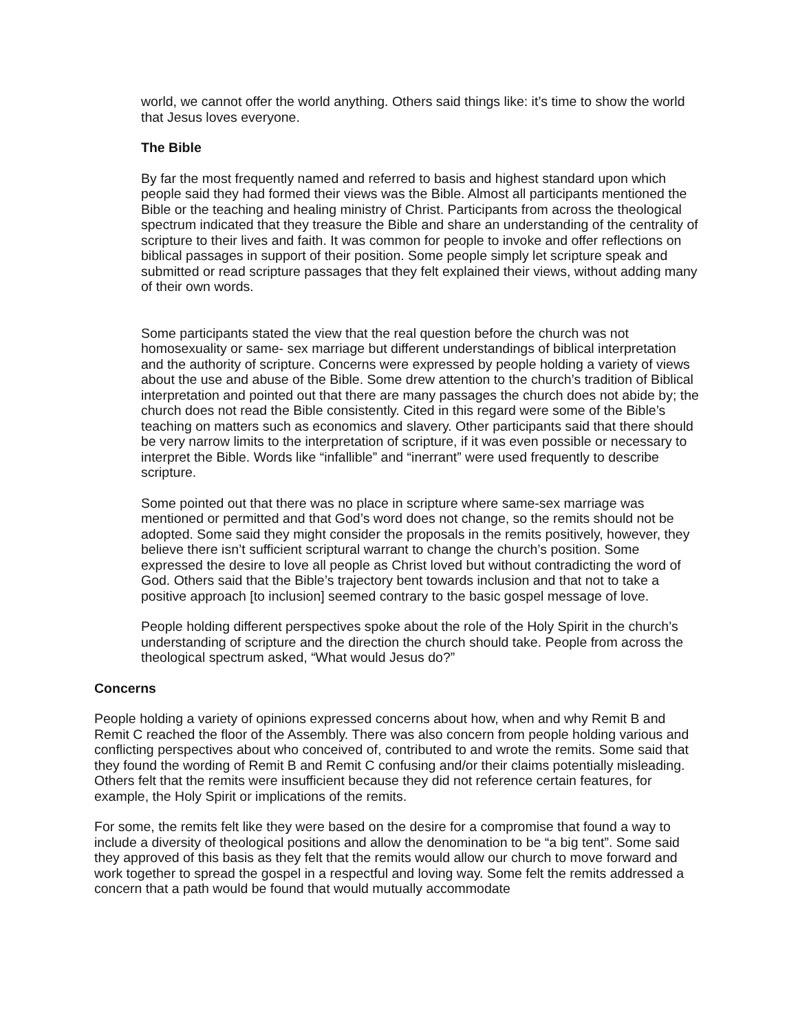world, we cannot offer the world anything. Others said things like: it’s time to show the world that Jesus loves everyone.
The Bible
By far the most frequently named and referred to basis and highest standard upon which people said they had formed their views was the Bible. Almost all participants mentioned the Bible or the teaching and healing ministry of Christ. Participants from across the theological spectrum indicated that they treasure the Bible and share an understanding of the centrality of scripture to their lives and faith. It was common for people to invoke and offer reflections on biblical passages in support of their position. Some people simply let scripture speak and submitted or read scripture passages that they felt explained their views, without adding many of their own words.
Some participants stated the view that the real question before the church was not homosexuality or same- sex marriage but different understandings of biblical interpretation and the authority of scripture. Concerns were expressed by people holding a variety of views about the use and abuse of the Bible. Some drew attention to the church’s tradition of Biblical interpretation and pointed out that there are many passages the church does not abide by; the church does not read the Bible consistently. Cited in this regard were some of the Bible’s teaching on matters such as economics and slavery. Other participants said that there should be very narrow limits to the interpretation of scripture, if it was even possible or necessary to interpret the Bible. Words like “infallible” and “inerrant” were used frequently to describe scripture.
Some pointed out that there was no place in scripture where same-sex marriage was mentioned or permitted and that God’s word does not change, so the remits should not be adopted. Some said they might consider the proposals in the remits positively, however, they believe there isn’t sufficient scriptural warrant to change the church’s position. Some expressed the desire to love all people as Christ loved but without contradicting the word of God. Others said that the Bible’s trajectory bent towards inclusion and that not to take a positive approach [to inclusion] seemed contrary to the basic gospel message of love.
People holding different perspectives spoke about the role of the Holy Spirit in the church’s understanding of scripture and the direction the church should take. People from across the theological spectrum asked, “What would Jesus do?”
Concerns
People holding a variety of opinions expressed concerns about how, when and why Remit B and Remit C reached the floor of the Assembly. There was also concern from people holding various and conflicting perspectives about who conceived of, contributed to and wrote the remits. Some said that they found the wording of Remit B and Remit C confusing and/or their claims potentially misleading. Others felt that the remits were insufficient because they did not reference certain features, for example, the Holy Spirit or implications of the remits.
For some, the remits felt like they were based on the desire for a compromise that found a way to include a diversity of theological positions and allow the denomination to be “a big tent”. Some said they approved of this basis as they felt that the remits would allow our church to move forward and work together to spread the gospel in a respectful and loving way. Some felt the remits addressed a concern that a path would be found that would mutually accommodate